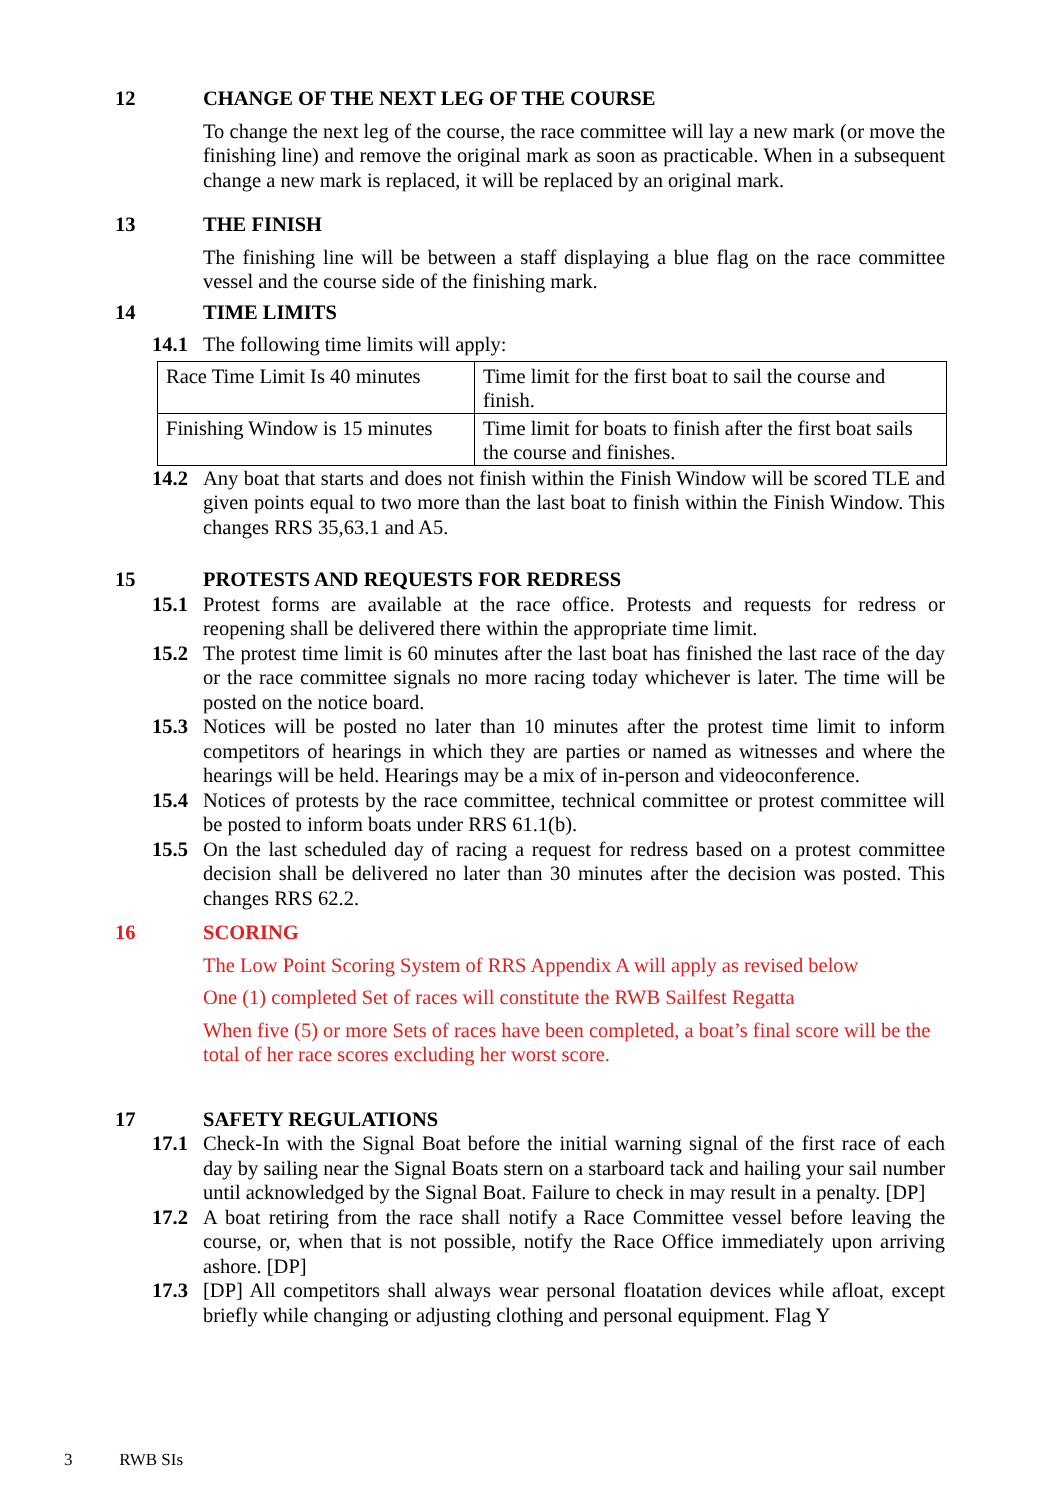12 CHANGE OF THE NEXT LEG OF THE COURSE
To change the next leg of the course, the race committee will lay a new mark (or move the finishing line) and remove the original mark as soon as practicable. When in a subsequent change a new mark is replaced, it will be replaced by an original mark.
13 THE FINISH
The finishing line will be between a staff displaying a blue flag on the race committee vessel and the course side of the finishing mark.
14 TIME LIMITS
14.1 The following time limits will apply:
| Race Time Limit Is 40 minutes | Time limit for the first boat to sail the course and finish. |
| Finishing Window is 15 minutes | Time limit for boats to finish after the first boat sails the course and finishes. |
14.2 Any boat that starts and does not finish within the Finish Window will be scored TLE and given points equal to two more than the last boat to finish within the Finish Window. This changes RRS 35,63.1 and A5.
15 PROTESTS AND REQUESTS FOR REDRESS
15.1 Protest forms are available at the race office. Protests and requests for redress or reopening shall be delivered there within the appropriate time limit.
15.2 The protest time limit is 60 minutes after the last boat has finished the last race of the day or the race committee signals no more racing today whichever is later. The time will be posted on the notice board.
15.3 Notices will be posted no later than 10 minutes after the protest time limit to inform competitors of hearings in which they are parties or named as witnesses and where the hearings will be held. Hearings may be a mix of in-person and videoconference.
15.4 Notices of protests by the race committee, technical committee or protest committee will be posted to inform boats under RRS 61.1(b).
15.5 On the last scheduled day of racing a request for redress based on a protest committee decision shall be delivered no later than 30 minutes after the decision was posted. This changes RRS 62.2.
16 SCORING
The Low Point Scoring System of RRS Appendix A will apply as revised below
One (1) completed Set of races will constitute the RWB Sailfest Regatta
When five (5) or more Sets of races have been completed, a boat’s final score will be the total of her race scores excluding her worst score.
17 SAFETY REGULATIONS
17.1 Check-In with the Signal Boat before the initial warning signal of the first race of each day by sailing near the Signal Boats stern on a starboard tack and hailing your sail number until acknowledged by the Signal Boat. Failure to check in may result in a penalty. [DP]
17.2 A boat retiring from the race shall notify a Race Committee vessel before leaving the course, or, when that is not possible, notify the Race Office immediately upon arriving ashore. [DP]
17.3 [DP] All competitors shall always wear personal floatation devices while afloat, except briefly while changing or adjusting clothing and personal equipment. Flag Y
3 RWB SIs